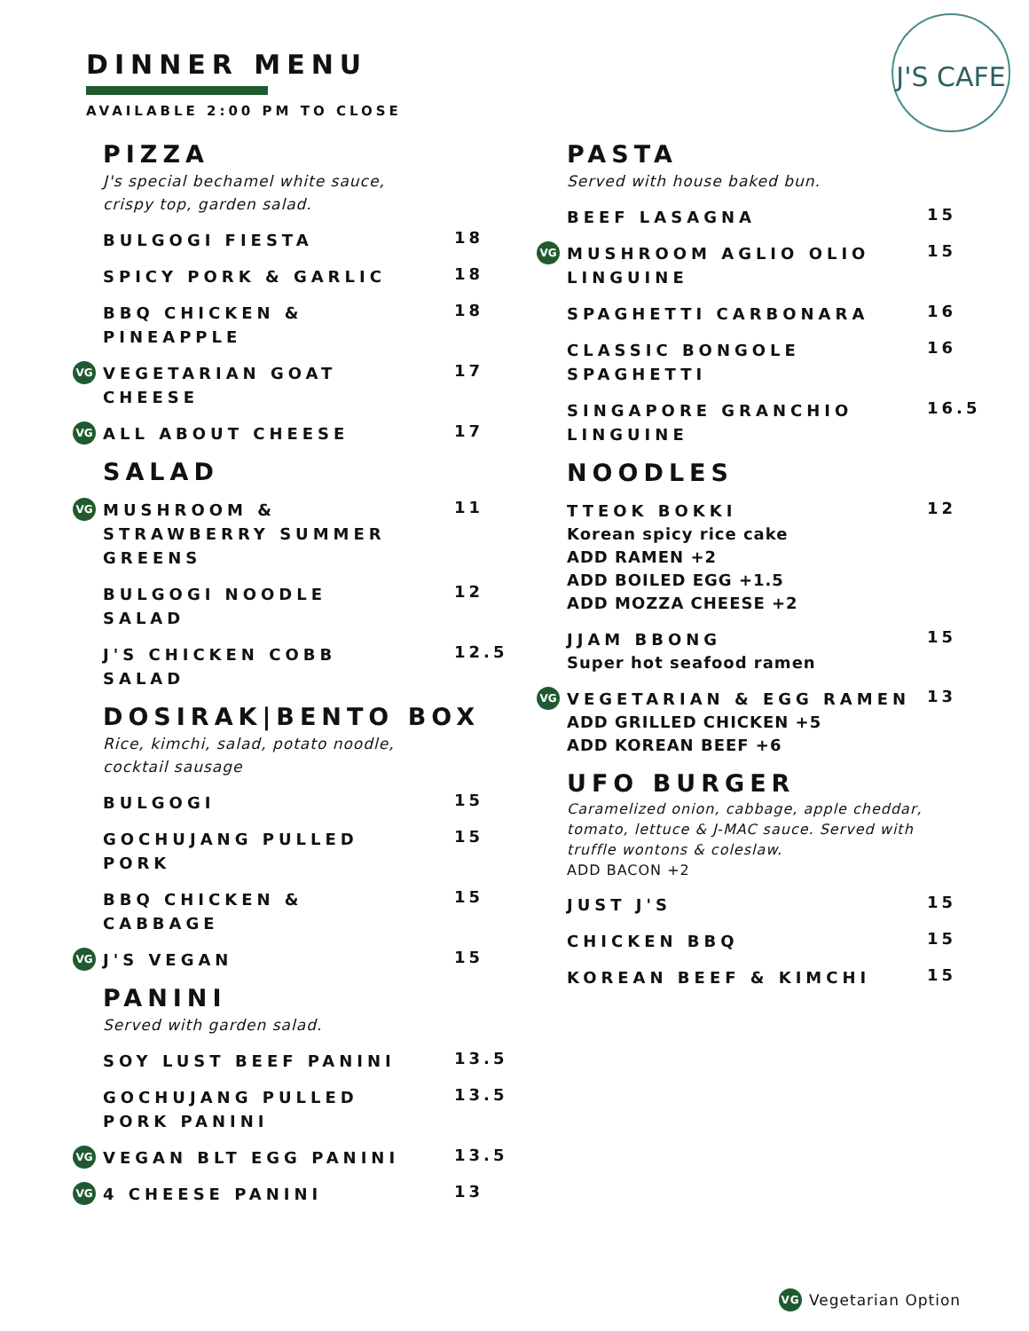DINNER MENU
AVAILABLE 2:00 PM TO CLOSE
J'S CAFE
PIZZA
J's special bechamel white sauce,
crispy top, garden salad.
BULGOGI FIESTA 18
SPICY PORK & GARLIC 18
BBQ CHICKEN &
PINEAPPLE 18
VG VEGETARIAN GOAT
CHEESE 17
VG ALL ABOUT CHEESE 17
SALAD
VG MUSHROOM &
STRAWBERRY SUMMER
GREENS 11
BULGOGI NOODLE
SALAD 12
J'S CHICKEN COBB
SALAD 12.5
DOSIRAK|BENTO BOX
Rice, kimchi, salad, potato noodle,
cocktail sausage
BULGOGI 15
GOCHUJANG PULLED
PORK 15
BBQ CHICKEN &
CABBAGE 15
VG J'S VEGAN 15
PANINI
Served with garden salad.
SOY LUST BEEF PANINI 13.5
GOCHUJANG PULLED
PORK PANINI 13.5
VG VEGAN BLT EGG PANINI 13.5
VG 4 CHEESE PANINI 13
PASTA
Served with house baked bun.
BEEF LASAGNA 15
VG MUSHROOM AGLIO OLIO
LINGUINE 15
SPAGHETTI CARBONARA 16
CLASSIC BONGOLE
SPAGHETTI 16
SINGAPORE GRANCHIO
LINGUINE 16.5
NOODLES
TTEOK BOKKI
Korean spicy rice cake
ADD RAMEN +2
ADD BOILED EGG +1.5
ADD MOZZA CHEESE +2
12
JJAM BBONG
Super hot seafood ramen
15
VG VEGETARIAN & EGG RAMEN
ADD GRILLED CHICKEN +5
ADD KOREAN BEEF +6
13
UFO BURGER
Caramelized onion, cabbage, apple cheddar,
tomato, lettuce & J-MAC sauce. Served with
truffle wontons & coleslaw.
ADD BACON +2
JUST J'S 15
CHICKEN BBQ 15
KOREAN BEEF & KIMCHI 15
VG Vegetarian Option